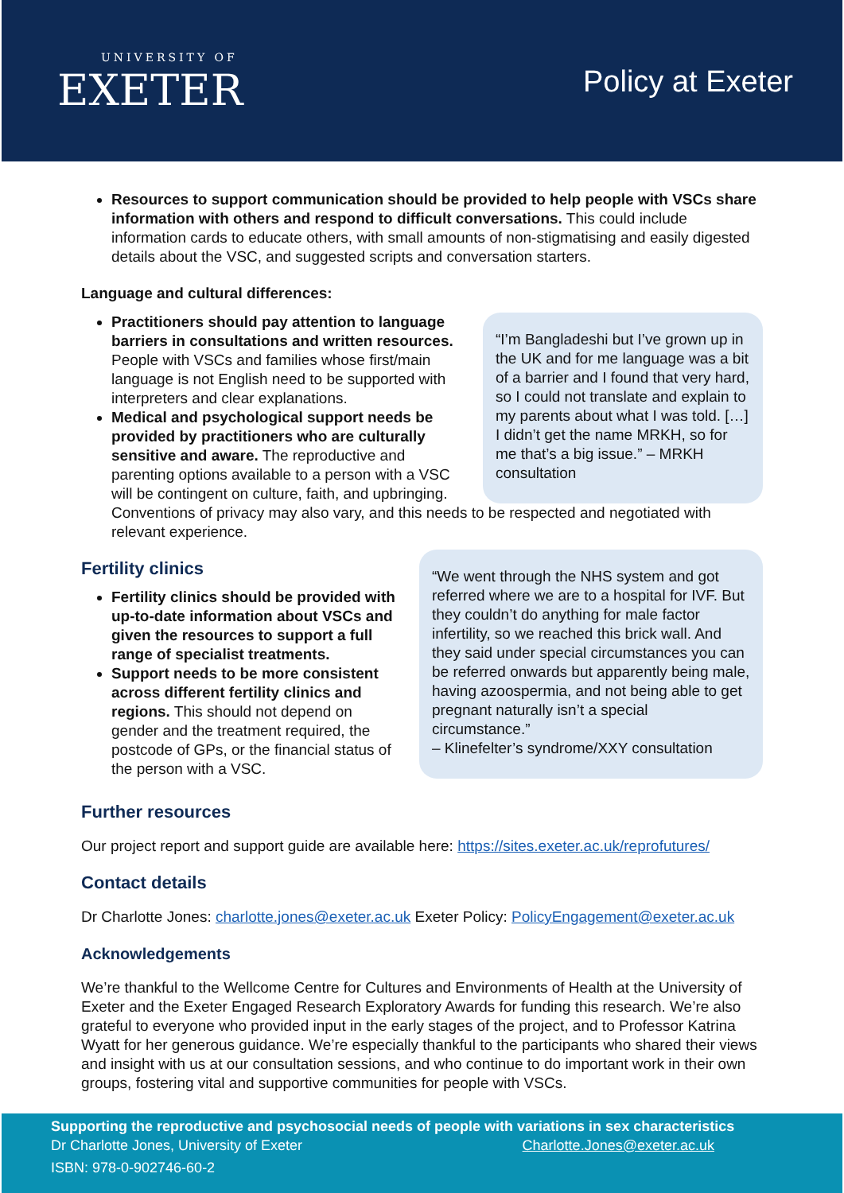UNIVERSITY OF
EXETER
Policy at Exeter
Resources to support communication should be provided to help people with VSCs share information with others and respond to difficult conversations. This could include information cards to educate others, with small amounts of non-stigmatising and easily digested details about the VSC, and suggested scripts and conversation starters.
Language and cultural differences:
Practitioners should pay attention to language barriers in consultations and written resources. People with VSCs and families whose first/main language is not English need to be supported with interpreters and clear explanations.
Medical and psychological support needs be provided by practitioners who are culturally sensitive and aware. The reproductive and parenting options available to a person with a VSC will be contingent on culture, faith, and upbringing.
“I’m Bangladeshi but I’ve grown up in the UK and for me language was a bit of a barrier and I found that very hard, so I could not translate and explain to my parents about what I was told. […] I didn’t get the name MRKH, so for me that’s a big issue.” – MRKH consultation
Conventions of privacy may also vary, and this needs to be respected and negotiated with relevant experience.
Fertility clinics
Fertility clinics should be provided with up-to-date information about VSCs and given the resources to support a full range of specialist treatments.
Support needs to be more consistent across different fertility clinics and regions. This should not depend on gender and the treatment required, the postcode of GPs, or the financial status of the person with a VSC.
“We went through the NHS system and got referred where we are to a hospital for IVF. But they couldn’t do anything for male factor infertility, so we reached this brick wall. And they said under special circumstances you can be referred onwards but apparently being male, having azoospermia, and not being able to get pregnant naturally isn’t a special circumstance.”
– Klinefelter’s syndrome/XXY consultation
Further resources
Our project report and support guide are available here: https://sites.exeter.ac.uk/reprofutures/
Contact details
Dr Charlotte Jones: charlotte.jones@exeter.ac.uk Exeter Policy: PolicyEngagement@exeter.ac.uk
Acknowledgements
We’re thankful to the Wellcome Centre for Cultures and Environments of Health at the University of Exeter and the Exeter Engaged Research Exploratory Awards for funding this research. We’re also grateful to everyone who provided input in the early stages of the project, and to Professor Katrina Wyatt for her generous guidance. We’re especially thankful to the participants who shared their views and insight with us at our consultation sessions, and who continue to do important work in their own groups, fostering vital and supportive communities for people with VSCs.
Supporting the reproductive and psychosocial needs of people with variations in sex characteristics
Dr Charlotte Jones, University of Exeter Charlotte.Jones@exeter.ac.uk
ISBN: 978-0-902746-60-2